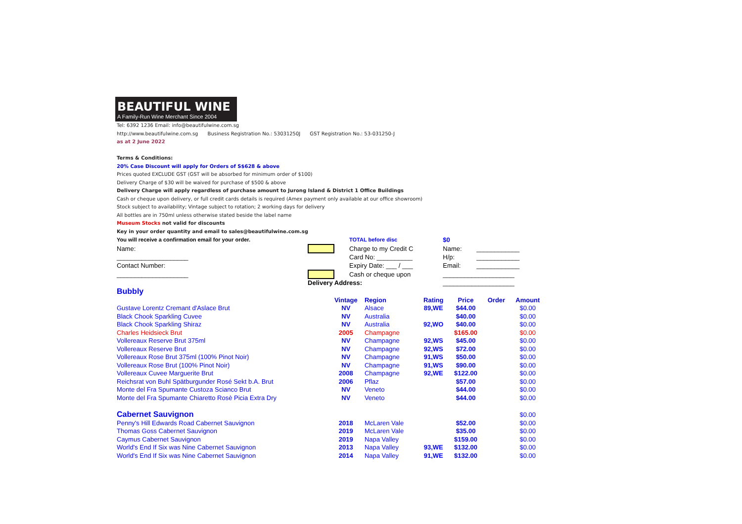BEAUTIFUL WINE
A Family-Run Wine Merchant Since 2004
Tel: 6392 1236 Email: info@beautifulwine.com.sg
http://www.beautifulwine.com.sg Business Registration No.: 53031250J GST Registration No.: 53-031250-J
as at 2 June 2022
Terms & Conditions:
20% Case Discount will apply for Orders of S$628 & above
Prices quoted EXCLUDE GST (GST will be absorbed for minimum order of $100)
Delivery Charge of $30 will be waived for purchase of $500 & above
Delivery Charge will apply regardless of purchase amount to Jurong Island & District 1 Office Buildings
Cash or cheque upon delivery, or full credit cards details is required (Amex payment only available at our office showroom)
Stock subject to availability; Vintage subject to rotation; 2 working days for delivery
All bottles are in 750ml unless otherwise stated beside the label name
Museum Stocks not valid for discounts
Key in your order quantity and email to sales@beautifulwine.com.sg
| You will receive a confirmation email for your order. | | TOTAL before disc | $0 | | |
| Name: | | Charge to my Credit C | Name: | ____________ | |
| ____________________ | | Card No: __________ | H/p: | ____________ | |
| Contact Number: | | Expiry Date: ___ / ___ | Email: | ____________ | |
| ____________________ | | Cash or cheque upon | ____________________ | | |
| | Delivery Address: | | ____________________ | | |
| Bubbly | | | | | | |
| | Vintage | Region | Rating | Price | Order | Amount |
| Gustave Lorentz Cremant d'Aslace Brut | NV | Alsace | 89,WE | $44.00 | | $0.00 |
| Black Chook Sparkling Cuvee | NV | Australia | | $40.00 | | $0.00 |
| Black Chook Sparkling Shiraz | NV | Australia | 92,WO | $40.00 | | $0.00 |
| Charles Heidsieck Brut | 2005 | Champagne | | $165.00 | | $0.00 |
| Vollereaux Reserve Brut 375ml | NV | Champagne | 92,WS | $45.00 | | $0.00 |
| Vollereaux Reserve Brut | NV | Champagne | 92,WS | $72.00 | | $0.00 |
| Vollereaux Rose Brut 375ml (100% Pinot Noir) | NV | Champagne | 91,WS | $50.00 | | $0.00 |
| Vollereaux Rose Brut (100% Pinot Noir) | NV | Champagne | 91,WS | $90.00 | | $0.00 |
| Vollereaux Cuvee Marguerite Brut | 2008 | Champagne | 92,WE | $122.00 | | $0.00 |
| Reichsrat von Buhl Spätburgunder Rosé Sekt b.A. Brut | 2006 | Pflaz | | $57.00 | | $0.00 |
| Monte del Fra Spumante Custoza Scianco Brut | NV | Veneto | | $44.00 | | $0.00 |
| Monte del Fra Spumante Chiaretto Rosè Picia Extra Dry | NV | Veneto | | $44.00 | | $0.00 |
| Cabernet Sauvignon | | | | | | $0.00 |
| Penny's Hill Edwards Road Cabernet Sauvignon | 2018 | McLaren Vale | | $52.00 | | $0.00 |
| Thomas Goss Cabernet Sauvignon | 2019 | McLaren Vale | | $35.00 | | $0.00 |
| Caymus Cabernet Sauvignon | 2019 | Napa Valley | | $159.00 | | $0.00 |
| World's End If Six was Nine Cabernet Sauvignon | 2013 | Napa Valley | 93,WE | $132.00 | | $0.00 |
| World's End If Six was Nine Cabernet Sauvignon | 2014 | Napa Valley | 91,WE | $132.00 | | $0.00 |